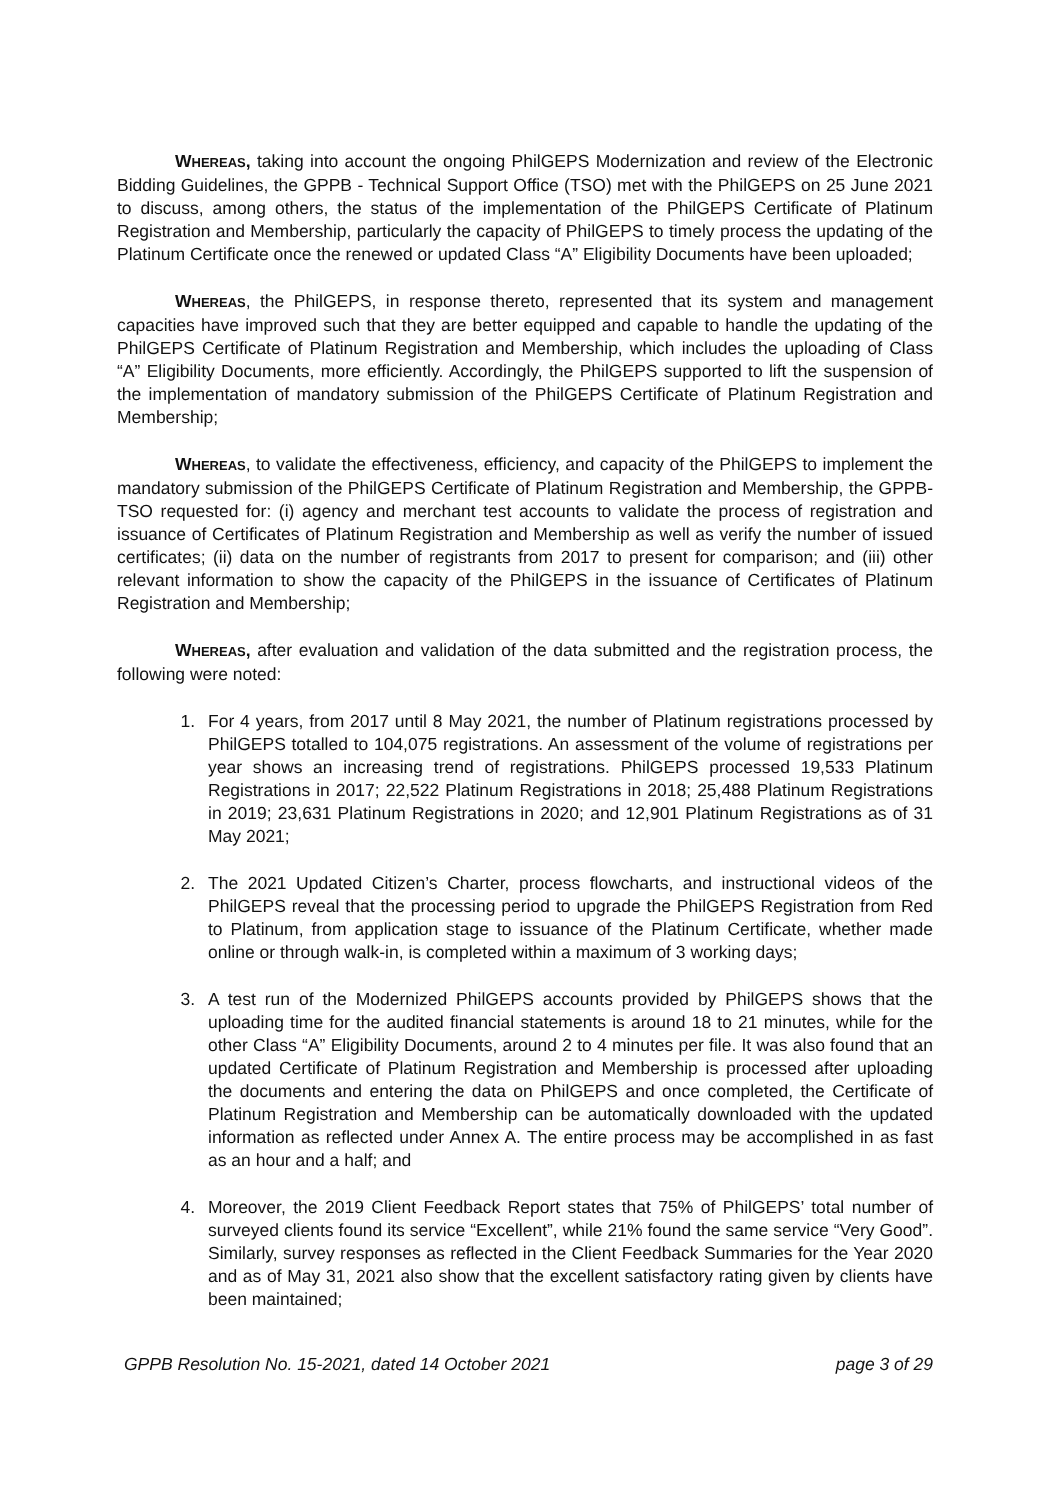WHEREAS, taking into account the ongoing PhilGEPS Modernization and review of the Electronic Bidding Guidelines, the GPPB - Technical Support Office (TSO) met with the PhilGEPS on 25 June 2021 to discuss, among others, the status of the implementation of the PhilGEPS Certificate of Platinum Registration and Membership, particularly the capacity of PhilGEPS to timely process the updating of the Platinum Certificate once the renewed or updated Class “A” Eligibility Documents have been uploaded;
WHEREAS, the PhilGEPS, in response thereto, represented that its system and management capacities have improved such that they are better equipped and capable to handle the updating of the PhilGEPS Certificate of Platinum Registration and Membership, which includes the uploading of Class “A” Eligibility Documents, more efficiently. Accordingly, the PhilGEPS supported to lift the suspension of the implementation of mandatory submission of the PhilGEPS Certificate of Platinum Registration and Membership;
WHEREAS, to validate the effectiveness, efficiency, and capacity of the PhilGEPS to implement the mandatory submission of the PhilGEPS Certificate of Platinum Registration and Membership, the GPPB-TSO requested for: (i) agency and merchant test accounts to validate the process of registration and issuance of Certificates of Platinum Registration and Membership as well as verify the number of issued certificates; (ii) data on the number of registrants from 2017 to present for comparison; and (iii) other relevant information to show the capacity of the PhilGEPS in the issuance of Certificates of Platinum Registration and Membership;
WHEREAS, after evaluation and validation of the data submitted and the registration process, the following were noted:
1. For 4 years, from 2017 until 8 May 2021, the number of Platinum registrations processed by PhilGEPS totalled to 104,075 registrations. An assessment of the volume of registrations per year shows an increasing trend of registrations. PhilGEPS processed 19,533 Platinum Registrations in 2017; 22,522 Platinum Registrations in 2018; 25,488 Platinum Registrations in 2019; 23,631 Platinum Registrations in 2020; and 12,901 Platinum Registrations as of 31 May 2021;
2. The 2021 Updated Citizen’s Charter, process flowcharts, and instructional videos of the PhilGEPS reveal that the processing period to upgrade the PhilGEPS Registration from Red to Platinum, from application stage to issuance of the Platinum Certificate, whether made online or through walk-in, is completed within a maximum of 3 working days;
3. A test run of the Modernized PhilGEPS accounts provided by PhilGEPS shows that the uploading time for the audited financial statements is around 18 to 21 minutes, while for the other Class “A” Eligibility Documents, around 2 to 4 minutes per file. It was also found that an updated Certificate of Platinum Registration and Membership is processed after uploading the documents and entering the data on PhilGEPS and once completed, the Certificate of Platinum Registration and Membership can be automatically downloaded with the updated information as reflected under Annex A. The entire process may be accomplished in as fast as an hour and a half; and
4. Moreover, the 2019 Client Feedback Report states that 75% of PhilGEPS’ total number of surveyed clients found its service “Excellent”, while 21% found the same service “Very Good”. Similarly, survey responses as reflected in the Client Feedback Summaries for the Year 2020 and as of May 31, 2021 also show that the excellent satisfactory rating given by clients have been maintained;
GPPB Resolution No. 15-2021, dated 14 October 2021 page 3 of 29